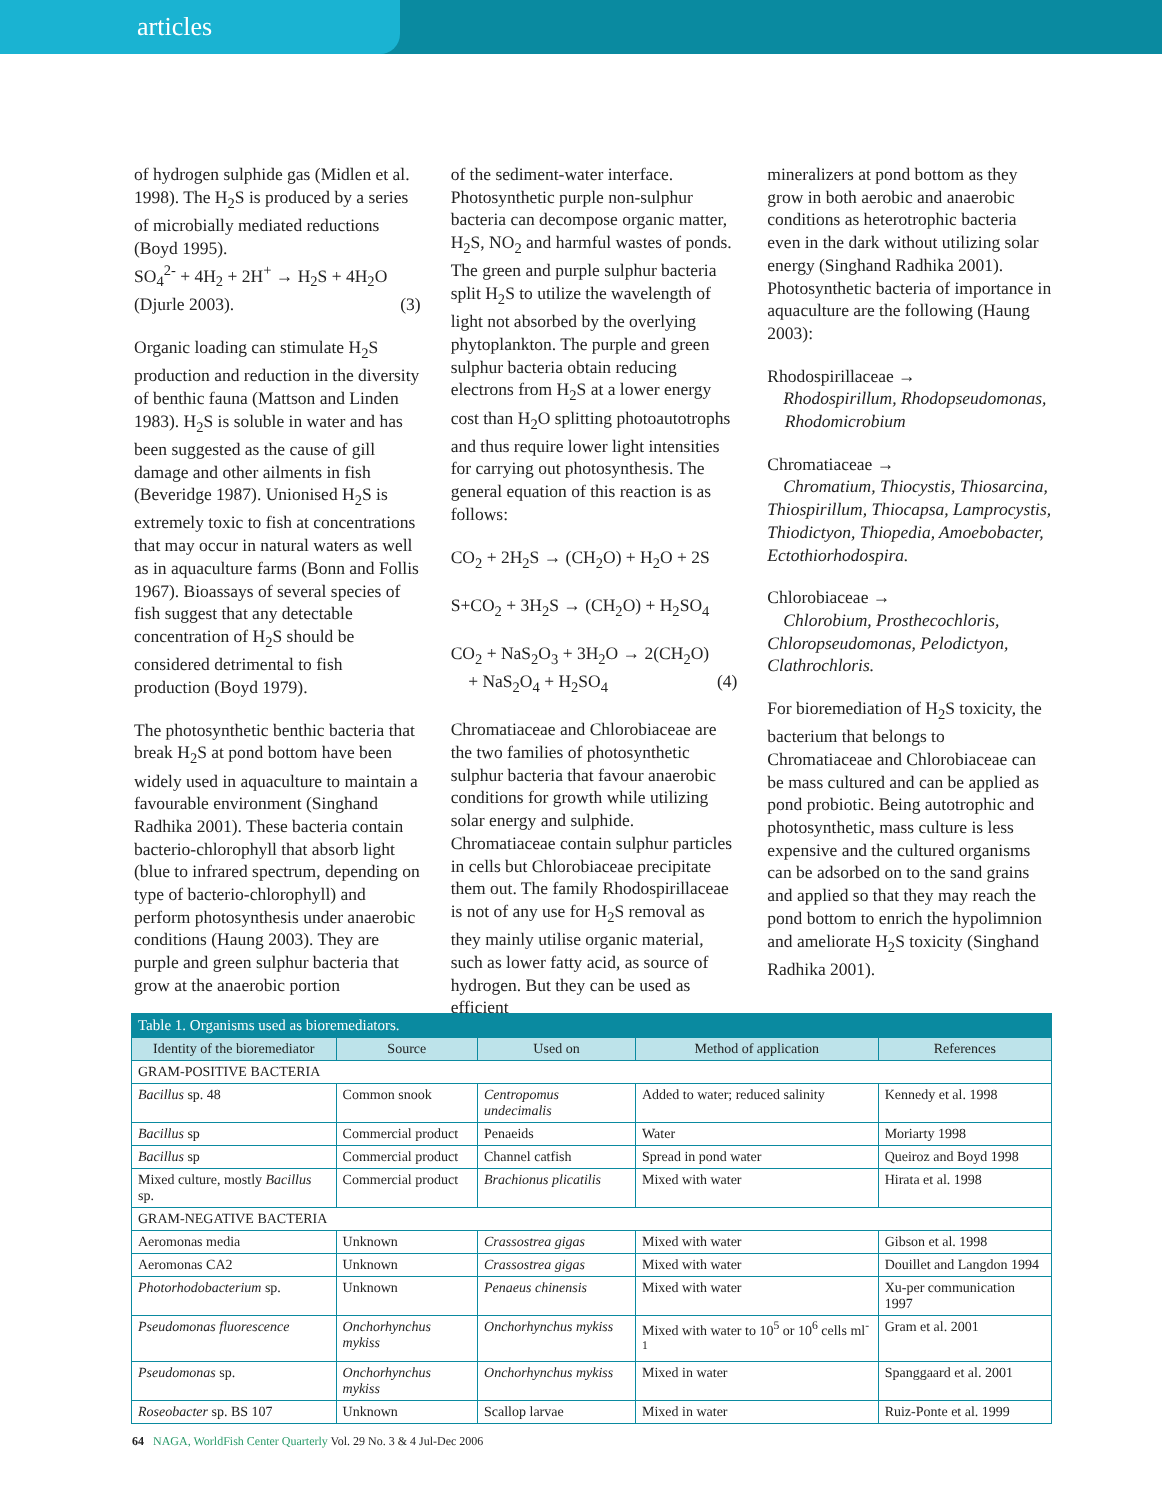articles
of hydrogen sulphide gas (Midlen et al. 1998). The H<sub>2</sub>S is produced by a series of microbially mediated reductions (Boyd 1995).
SO<sub>4</sub><sup>2-</sup> + 4H<sub>2</sub> + 2H<sup>+</sup> → H<sub>2</sub>S + 4H<sub>2</sub>O
(Djurle 2003). (3)
Organic loading can stimulate H<sub>2</sub>S production and reduction in the diversity of benthic fauna (Mattson and Linden 1983). H<sub>2</sub>S is soluble in water and has been suggested as the cause of gill damage and other ailments in fish (Beveridge 1987). Unionised H<sub>2</sub>S is extremely toxic to fish at concentrations that may occur in natural waters as well as in aquaculture farms (Bonn and Follis 1967). Bioassays of several species of fish suggest that any detectable concentration of H<sub>2</sub>S should be considered detrimental to fish production (Boyd 1979).
The photosynthetic benthic bacteria that break H<sub>2</sub>S at pond bottom have been widely used in aquaculture to maintain a favourable environment (Singhand Radhika 2001). These bacteria contain bacterio-chlorophyll that absorb light (blue to infrared spectrum, depending on type of bacterio-chlorophyll) and perform photosynthesis under anaerobic conditions (Haung 2003). They are purple and green sulphur bacteria that grow at the anaerobic portion
of the sediment-water interface. Photosynthetic purple non-sulphur bacteria can decompose organic matter, H<sub>2</sub>S, NO<sub>2</sub> and harmful wastes of ponds. The green and purple sulphur bacteria split H<sub>2</sub>S to utilize the wavelength of light not absorbed by the overlying phytoplankton. The purple and green sulphur bacteria obtain reducing electrons from H<sub>2</sub>S at a lower energy cost than H<sub>2</sub>O splitting photoautotrophs and thus require lower light intensities for carrying out photosynthesis. The general equation of this reaction is as follows:
CO<sub>2</sub> + 2H<sub>2</sub>S → (CH<sub>2</sub>O) + H<sub>2</sub>O + 2S
S+CO<sub>2</sub> + 3H<sub>2</sub>S → (CH<sub>2</sub>O) + H<sub>2</sub>SO<sub>4</sub>
CO<sub>2</sub> + NaS<sub>2</sub>O<sub>3</sub> + 3H<sub>2</sub>O → 2(CH<sub>2</sub>O)
+ NaS<sub>2</sub>O<sub>4</sub> + H<sub>2</sub>SO<sub>4</sub> (4)
Chromatiaceae and Chlorobiaceae are the two families of photosynthetic sulphur bacteria that favour anaerobic conditions for growth while utilizing solar energy and sulphide. Chromatiaceae contain sulphur particles in cells but Chlorobiaceae precipitate them out. The family Rhodospirillaceae is not of any use for H<sub>2</sub>S removal as they mainly utilise organic material, such as lower fatty acid, as source of hydrogen. But they can be used as efficient
mineralizers at pond bottom as they grow in both aerobic and anaerobic conditions as heterotrophic bacteria even in the dark without utilizing solar energy (Singhand Radhika 2001). Photosynthetic bacteria of importance in aquaculture are the following (Haung 2003):
Rhodospirillaceae →
Rhodospirillum, Rhodopseudomonas,
Rhodomicrobium
Chromatiaceae →
Chromatium, Thiocystis, Thiosarcina, Thiospirillum, Thiocapsa, Lamprocystis, Thiodictyon, Thiopedia, Amoebobacter, Ectothiorhodospira.
Chlorobiaceae →
Chlorobium, Prosthecochloris, Chloropseudomonas, Pelodictyon, Clathrochloris.
For bioremediation of H<sub>2</sub>S toxicity, the bacterium that belongs to Chromatiaceae and Chlorobiaceae can be mass cultured and can be applied as pond probiotic. Being autotrophic and photosynthetic, mass culture is less expensive and the cultured organisms can be adsorbed on to the sand grains and applied so that they may reach the pond bottom to enrich the hypolimnion and ameliorate H<sub>2</sub>S toxicity (Singhand Radhika 2001).
| Table 1. Organisms used as bioremediators. | | | | |
| Identity of the bioremediator | Source | Used on | Method of application | References |
| GRAM-POSITIVE BACTERIA | | | | |
| Bacillus sp. 48 | Common snook | Centropomus undecimalis | Added to water; reduced salinity | Kennedy et al. 1998 |
| Bacillus sp | Commercial product | Penaeids | Water | Moriarty 1998 |
| Bacillus sp | Commercial product | Channel catfish | Spread in pond water | Queiroz and Boyd 1998 |
| Mixed culture, mostly Bacillus sp. | Commercial product | Brachionus plicatilis | Mixed with water | Hirata et al. 1998 |
| GRAM-NEGATIVE BACTERIA | | | | |
| Aeromonas media | Unknown | Crassostrea gigas | Mixed with water | Gibson et al. 1998 |
| Aeromonas CA2 | Unknown | Crassostrea gigas | Mixed with water | Douillet and Langdon 1994 |
| Photorhodobacterium sp. | Unknown | Penaeus chinensis | Mixed with water | Xu-per communication 1997 |
| Pseudomonas fluorescence | Onchorhynchus mykiss | Onchorhynchus mykiss | Mixed with water to 10<sup>5</sup> or 10<sup>6</sup> cells ml<sup>-1</sup> | Gram et al. 2001 |
| Pseudomonas sp. | Onchorhynchus mykiss | Onchorhynchus mykiss | Mixed in water | Spanggaard et al. 2001 |
| Roseobacter sp. BS 107 | Unknown | Scallop larvae | Mixed in water | Ruiz-Ponte et al. 1999 |
64 NAGA, WorldFish Center Quarterly Vol. 29 No. 3 & 4 Jul-Dec 2006